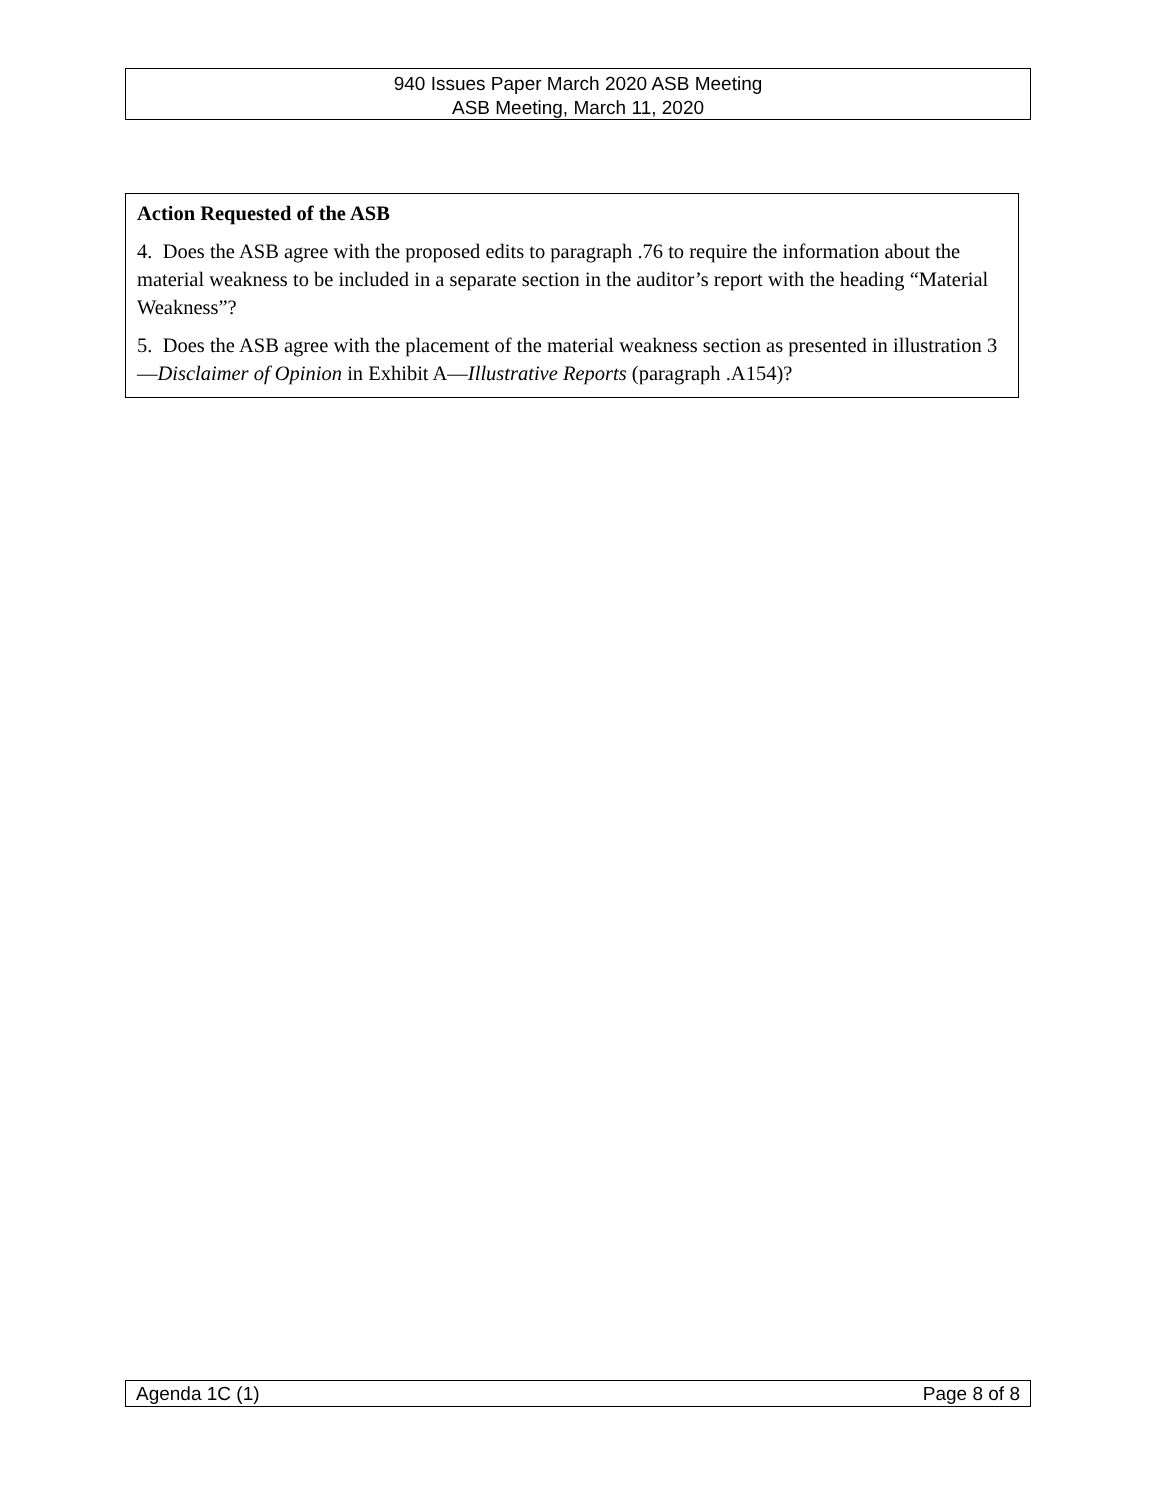940 Issues Paper March 2020 ASB Meeting
ASB Meeting, March 11, 2020
Action Requested of the ASB
4. Does the ASB agree with the proposed edits to paragraph .76 to require the information about the material weakness to be included in a separate section in the auditor’s report with the heading “Material Weakness”?
5. Does the ASB agree with the placement of the material weakness section as presented in illustration 3—Disclaimer of Opinion in Exhibit A—Illustrative Reports (paragraph .A154)?
Agenda 1C (1) Page 8 of 8